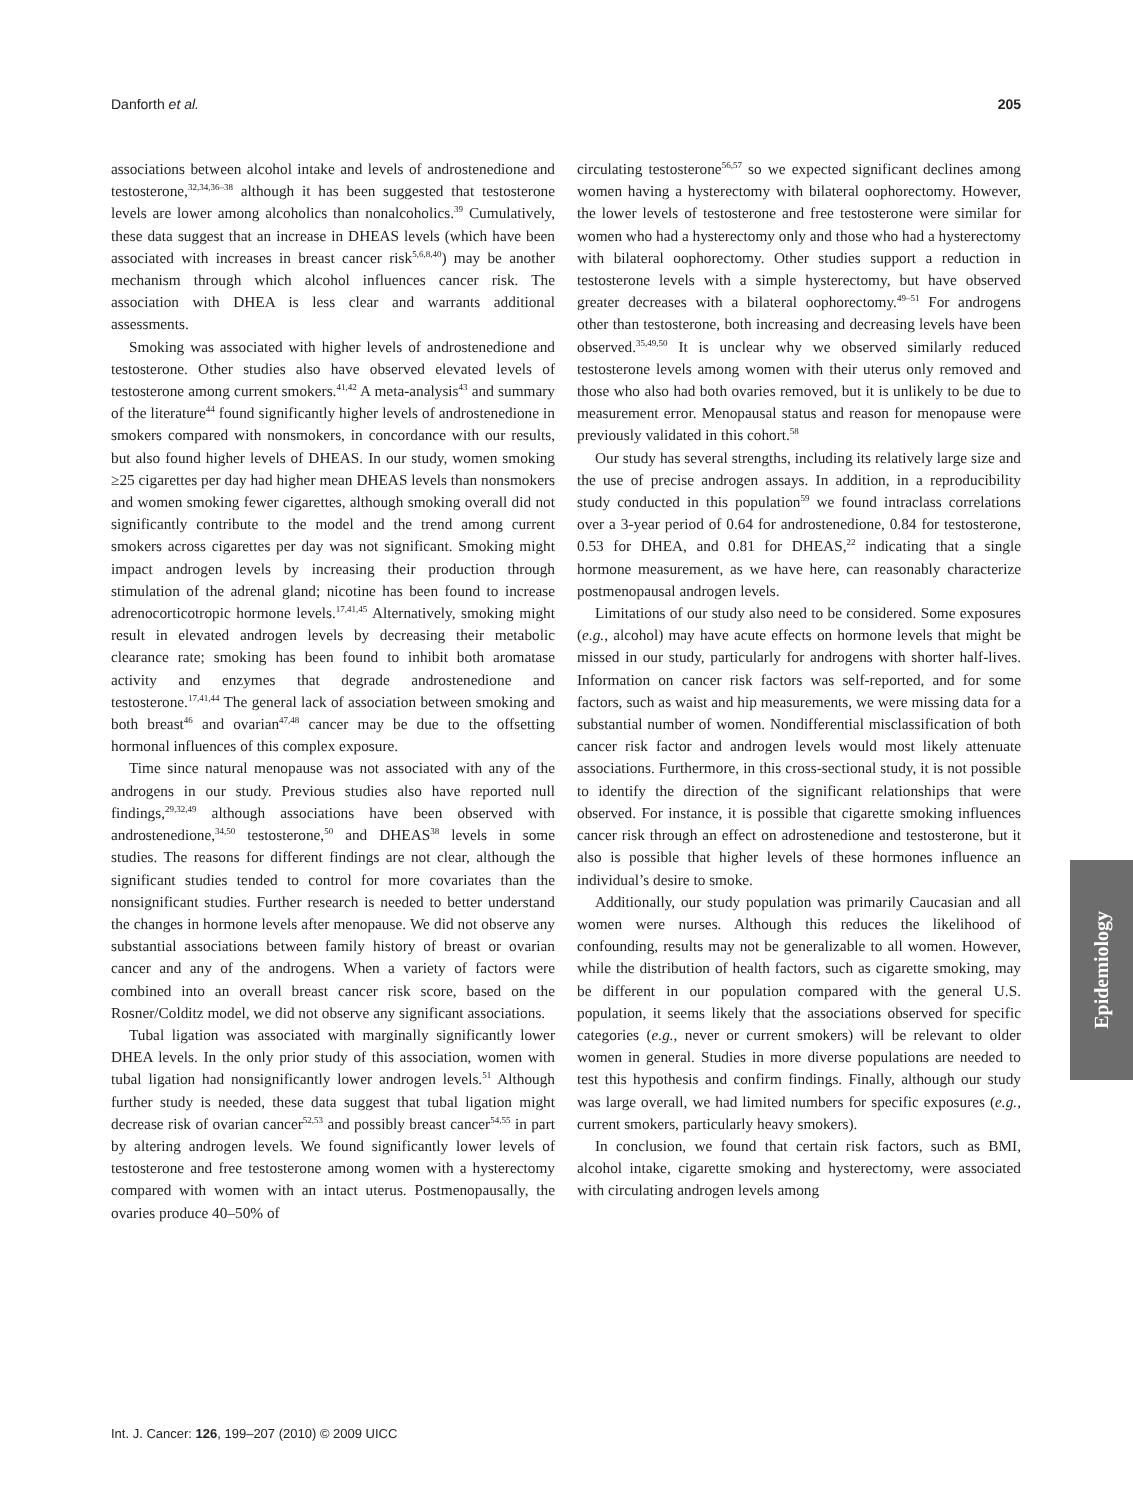Danforth et al. 205
associations between alcohol intake and levels of androstenedione and testosterone,<sup>32,34,36–38</sup> although it has been suggested that testosterone levels are lower among alcoholics than nonalcoholics.<sup>39</sup> Cumulatively, these data suggest that an increase in DHEAS levels (which have been associated with increases in breast cancer risk<sup>5,6,8,40</sup>) may be another mechanism through which alcohol influences cancer risk. The association with DHEA is less clear and warrants additional assessments.
Smoking was associated with higher levels of androstenedione and testosterone. Other studies also have observed elevated levels of testosterone among current smokers.<sup>41,42</sup> A meta-analysis<sup>43</sup> and summary of the literature<sup>44</sup> found significantly higher levels of androstenedione in smokers compared with nonsmokers, in concordance with our results, but also found higher levels of DHEAS. In our study, women smoking ≥25 cigarettes per day had higher mean DHEAS levels than nonsmokers and women smoking fewer cigarettes, although smoking overall did not significantly contribute to the model and the trend among current smokers across cigarettes per day was not significant. Smoking might impact androgen levels by increasing their production through stimulation of the adrenal gland; nicotine has been found to increase adrenocorticotropic hormone levels.<sup>17,41,45</sup> Alternatively, smoking might result in elevated androgen levels by decreasing their metabolic clearance rate; smoking has been found to inhibit both aromatase activity and enzymes that degrade androstenedione and testosterone.<sup>17,41,44</sup> The general lack of association between smoking and both breast<sup>46</sup> and ovarian<sup>47,48</sup> cancer may be due to the offsetting hormonal influences of this complex exposure.
Time since natural menopause was not associated with any of the androgens in our study. Previous studies also have reported null findings,<sup>29,32,49</sup> although associations have been observed with androstenedione,<sup>34,50</sup> testosterone,<sup>50</sup> and DHEAS<sup>38</sup> levels in some studies. The reasons for different findings are not clear, although the significant studies tended to control for more covariates than the nonsignificant studies. Further research is needed to better understand the changes in hormone levels after menopause. We did not observe any substantial associations between family history of breast or ovarian cancer and any of the androgens. When a variety of factors were combined into an overall breast cancer risk score, based on the Rosner/Colditz model, we did not observe any significant associations.
Tubal ligation was associated with marginally significantly lower DHEA levels. In the only prior study of this association, women with tubal ligation had nonsignificantly lower androgen levels.<sup>51</sup> Although further study is needed, these data suggest that tubal ligation might decrease risk of ovarian cancer<sup>52,53</sup> and possibly breast cancer<sup>54,55</sup> in part by altering androgen levels. We found significantly lower levels of testosterone and free testosterone among women with a hysterectomy compared with women with an intact uterus. Postmenopausally, the ovaries produce 40–50% of
circulating testosterone<sup>56,57</sup> so we expected significant declines among women having a hysterectomy with bilateral oophorectomy. However, the lower levels of testosterone and free testosterone were similar for women who had a hysterectomy only and those who had a hysterectomy with bilateral oophorectomy. Other studies support a reduction in testosterone levels with a simple hysterectomy, but have observed greater decreases with a bilateral oophorectomy.<sup>49–51</sup> For androgens other than testosterone, both increasing and decreasing levels have been observed.<sup>35,49,50</sup> It is unclear why we observed similarly reduced testosterone levels among women with their uterus only removed and those who also had both ovaries removed, but it is unlikely to be due to measurement error. Menopausal status and reason for menopause were previously validated in this cohort.<sup>58</sup>
Our study has several strengths, including its relatively large size and the use of precise androgen assays. In addition, in a reproducibility study conducted in this population<sup>59</sup> we found intraclass correlations over a 3-year period of 0.64 for androstenedione, 0.84 for testosterone, 0.53 for DHEA, and 0.81 for DHEAS,<sup>22</sup> indicating that a single hormone measurement, as we have here, can reasonably characterize postmenopausal androgen levels.
Limitations of our study also need to be considered. Some exposures (e.g., alcohol) may have acute effects on hormone levels that might be missed in our study, particularly for androgens with shorter half-lives. Information on cancer risk factors was self-reported, and for some factors, such as waist and hip measurements, we were missing data for a substantial number of women. Nondifferential misclassification of both cancer risk factor and androgen levels would most likely attenuate associations. Furthermore, in this cross-sectional study, it is not possible to identify the direction of the significant relationships that were observed. For instance, it is possible that cigarette smoking influences cancer risk through an effect on adrostenedione and testosterone, but it also is possible that higher levels of these hormones influence an individual’s desire to smoke.
Additionally, our study population was primarily Caucasian and all women were nurses. Although this reduces the likelihood of confounding, results may not be generalizable to all women. However, while the distribution of health factors, such as cigarette smoking, may be different in our population compared with the general U.S. population, it seems likely that the associations observed for specific categories (e.g., never or current smokers) will be relevant to older women in general. Studies in more diverse populations are needed to test this hypothesis and confirm findings. Finally, although our study was large overall, we had limited numbers for specific exposures (e.g., current smokers, particularly heavy smokers).
In conclusion, we found that certain risk factors, such as BMI, alcohol intake, cigarette smoking and hysterectomy, were associated with circulating androgen levels among
Epidemiology
Int. J. Cancer: 126, 199–207 (2010) © 2009 UICC